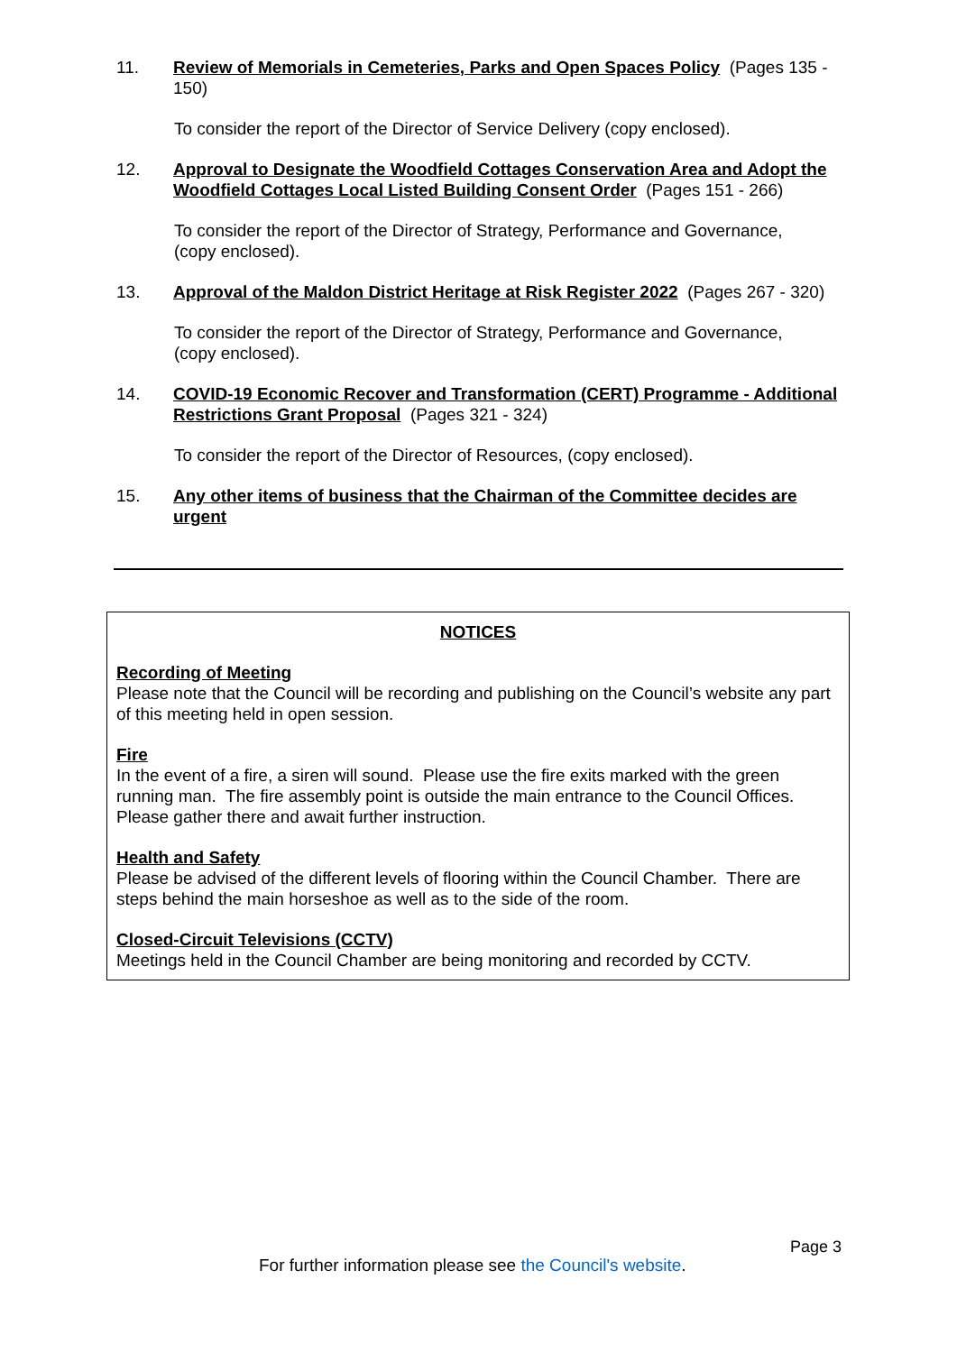11. Review of Memorials in Cemeteries, Parks and Open Spaces Policy (Pages 135 - 150)
To consider the report of the Director of Service Delivery (copy enclosed).
12. Approval to Designate the Woodfield Cottages Conservation Area and Adopt the Woodfield Cottages Local Listed Building Consent Order (Pages 151 - 266)
To consider the report of the Director of Strategy, Performance and Governance, (copy enclosed).
13. Approval of the Maldon District Heritage at Risk Register 2022 (Pages 267 - 320)
To consider the report of the Director of Strategy, Performance and Governance, (copy enclosed).
14. COVID-19 Economic Recover and Transformation (CERT) Programme - Additional Restrictions Grant Proposal (Pages 321 - 324)
To consider the report of the Director of Resources, (copy enclosed).
15. Any other items of business that the Chairman of the Committee decides are urgent
NOTICES
Recording of Meeting
Please note that the Council will be recording and publishing on the Council’s website any part of this meeting held in open session.
Fire
In the event of a fire, a siren will sound. Please use the fire exits marked with the green running man. The fire assembly point is outside the main entrance to the Council Offices. Please gather there and await further instruction.
Health and Safety
Please be advised of the different levels of flooring within the Council Chamber. There are steps behind the main horseshoe as well as to the side of the room.
Closed-Circuit Televisions (CCTV)
Meetings held in the Council Chamber are being monitoring and recorded by CCTV.
Page 3
For further information please see the Council's website.